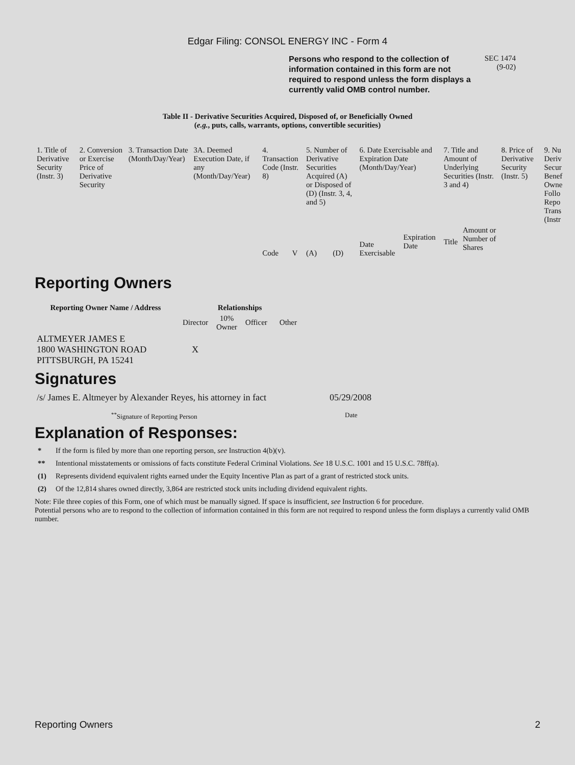Edgar Filing: CONSOL ENERGY INC - Form 4
Persons who respond to the collection of information contained in this form are not required to respond unless the form displays a currently valid OMB control number.
SEC 1474
(9-02)
Table II - Derivative Securities Acquired, Disposed of, or Beneficially Owned
(e.g., puts, calls, warrants, options, convertible securities)
| 1. Title of Derivative Security (Instr. 3) | 2. Conversion or Exercise Price of Derivative Security | 3. Transaction Date (Month/Day/Year) | 3A. Deemed Execution Date, if any (Month/Day/Year) | 4. Transaction Code (Instr. 8) | | 5. Number of Derivative Securities Acquired (A) or Disposed of (D) (Instr. 3, 4, and 5) | | 6. Date Exercisable and Expiration Date (Month/Day/Year) | | 7. Title and Amount of Underlying Securities (Instr. 3 and 4) | | 8. Price of Derivative Security (Instr. 5) | 9. Nu Deriv Secur Benef Owne Follo Repo Trans (Instr |
| | | | | Code | V | (A) | (D) | Date Exercisable | Expiration Date | Title | Amount or Number of Shares | | |
Reporting Owners
| Reporting Owner Name / Address | Relationships | | | |
| --- | --- | --- | --- | --- |
| | Director | 10% Owner | Officer | Other |
| ALTMEYER JAMES E 1800 WASHINGTON ROAD PITTSBURGH, PA 15241 | X | | | |
Signatures
| /s/ James E. Altmeyer by Alexander Reyes, his attorney in fact | 05/29/2008 |
| <sup>**</sup> Signature of Reporting Person | Date |
Explanation of Responses:
* If the form is filed by more than one reporting person, see Instruction 4(b)(v).
** Intentional misstatements or omissions of facts constitute Federal Criminal Violations. See 18 U.S.C. 1001 and 15 U.S.C. 78ff(a).
(1) Represents dividend equivalent rights earned under the Equity Incentive Plan as part of a grant of restricted stock units.
(2) Of the 12,814 shares owned directly, 3,864 are restricted stock units including dividend equivalent rights.
Note: File three copies of this Form, one of which must be manually signed. If space is insufficient, see Instruction 6 for procedure.
Potential persons who are to respond to the collection of information contained in this form are not required to respond unless the form displays a currently valid OMB number.
Reporting Owners 2